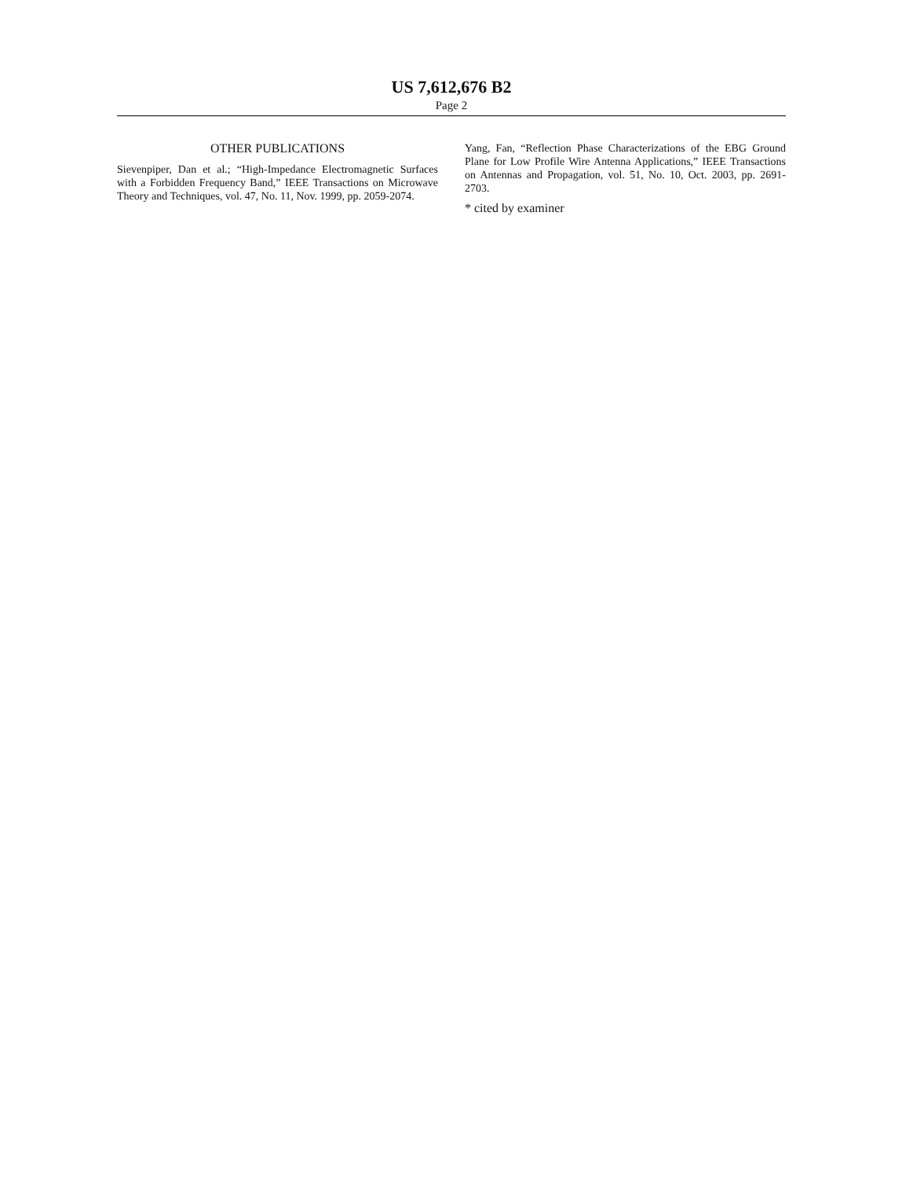US 7,612,676 B2
Page 2
OTHER PUBLICATIONS
Sievenpiper, Dan et al.; “High-Impedance Electromagnetic Surfaces with a Forbidden Frequency Band,” IEEE Transactions on Microwave Theory and Techniques, vol. 47, No. 11, Nov. 1999, pp. 2059-2074.
Yang, Fan, “Reflection Phase Characterizations of the EBG Ground Plane for Low Profile Wire Antenna Applications,” IEEE Transactions on Antennas and Propagation, vol. 51, No. 10, Oct. 2003, pp. 2691-2703.
* cited by examiner